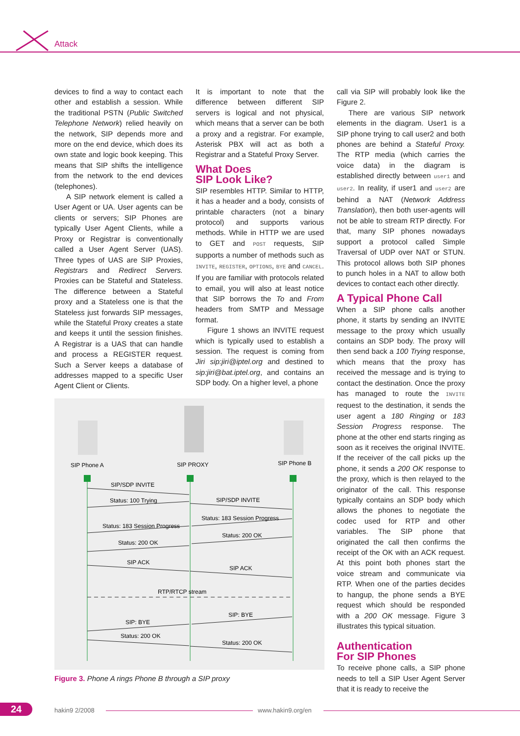Attack
devices to find a way to contact each other and establish a session. While the traditional PSTN (Public Switched Telephone Network) relied heavily on the network, SIP depends more and more on the end device, which does its own state and logic book keeping. This means that SIP shifts the intelligence from the network to the end devices (telephones).
A SIP network element is called a User Agent or UA. User agents can be clients or servers; SIP Phones are typically User Agent Clients, while a Proxy or Registrar is conventionally called a User Agent Server (UAS). Three types of UAS are SIP Proxies, Registrars and Redirect Servers. Proxies can be Stateful and Stateless. The difference between a Stateful proxy and a Stateless one is that the Stateless just forwards SIP messages, while the Stateful Proxy creates a state and keeps it until the session finishes. A Registrar is a UAS that can handle and process a REGISTER request. Such a Server keeps a database of addresses mapped to a specific User Agent Client or Clients.
It is important to note that the difference between different SIP servers is logical and not physical, which means that a server can be both a proxy and a registrar. For example, Asterisk PBX will act as both a Registrar and a Stateful Proxy Server.
What Does
SIP Look Like?
SIP resembles HTTP. Similar to HTTP, it has a header and a body, consists of printable characters (not a binary protocol) and supports various methods. While in HTTP we are used to GET and POST requests, SIP supports a number of methods such as INVITE, REGISTER, OPTIONS, BYE and CANCEL. If you are familiar with protocols related to email, you will also at least notice that SIP borrows the To and From headers from SMTP and Message format.
Figure 1 shows an INVITE request which is typically used to establish a session. The request is coming from Jiri sip:jiri@iptel.org and destined to sip:jiri@bat.iptel.org, and contains an SDP body. On a higher level, a phone
call via SIP will probably look like the Figure 2.
There are various SIP network elements in the diagram. User1 is a SIP phone trying to call user2 and both phones are behind a Stateful Proxy. The RTP media (which carries the voice data) in the diagram is established directly between user1 and user2. In reality, if user1 and user2 are behind a NAT (Network Address Translation), then both user-agents will not be able to stream RTP directly. For that, many SIP phones nowadays support a protocol called Simple Traversal of UDP over NAT or STUN. This protocol allows both SIP phones to punch holes in a NAT to allow both devices to contact each other directly.
A Typical Phone Call
When a SIP phone calls another phone, it starts by sending an INVITE message to the proxy which usually contains an SDP body. The proxy will then send back a 100 Trying response, which means that the proxy has received the message and is trying to contact the destination. Once the proxy has managed to route the INVITE request to the destination, it sends the user agent a 180 Ringing or 183 Session Progress response. The phone at the other end starts ringing as soon as it receives the original INVITE. If the receiver of the call picks up the phone, it sends a 200 OK response to the proxy, which is then relayed to the originator of the call. This response typically contains an SDP body which allows the phones to negotiate the codec used for RTP and other variables. The SIP phone that originated the call then confirms the receipt of the OK with an ACK request. At this point both phones start the voice stream and communicate via RTP. When one of the parties decides to hangup, the phone sends a BYE request which should be responded with a 200 OK message. Figure 3 illustrates this typical situation.
Authentication
For SIP Phones
To receive phone calls, a SIP phone needs to tell a SIP User Agent Server that it is ready to receive the
SIP Phone A
SIP PROXY
SIP Phone B
SIP/SDP INVITE
Status: 100 Trying
SIP/SDP INVITE
Status: 183 Session Progress
Status: 183 Session Progress
Status: 200 OK
Status: 200 OK
SIP ACK
SIP ACK
RTP/RTCP stream
SIP: BYE
SIP: BYE
Status: 200 OK
Status: 200 OK
Figure 3. Phone A rings Phone B through a SIP proxy
24 hakin9 2/2008 www.hakin9.org/en